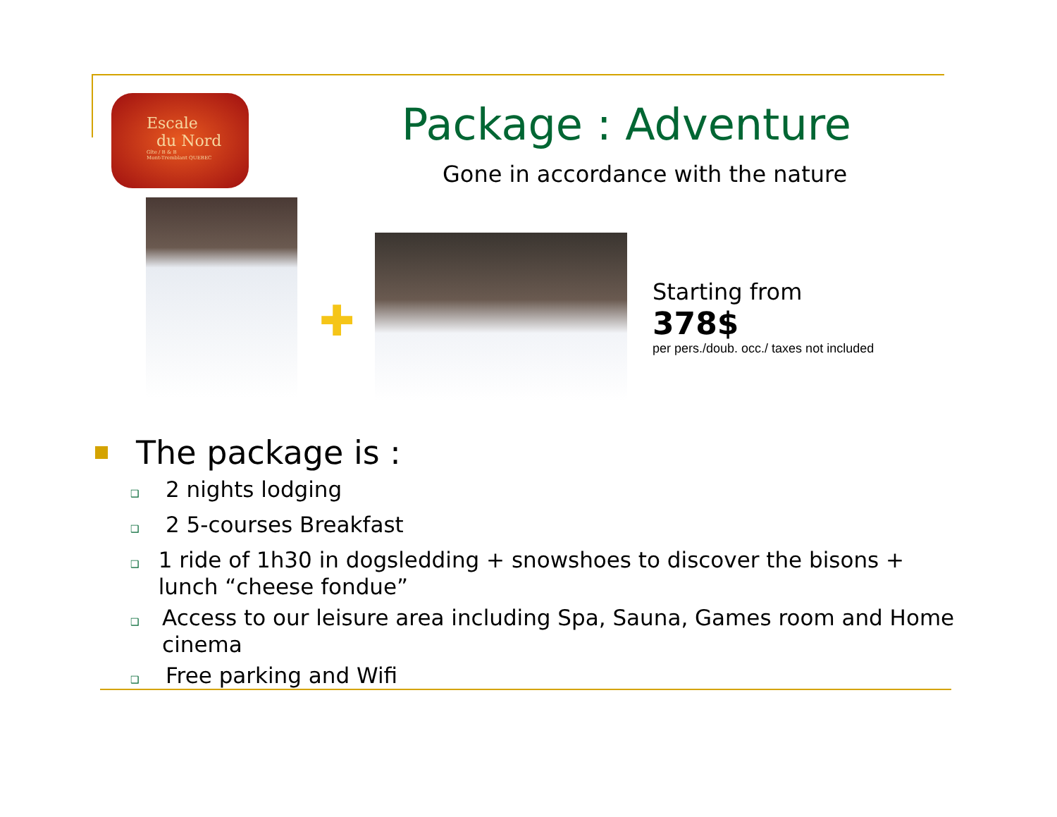Escale
du Nord
Gîte / B & B
Mont-Tremblant QUEBEC
Package : Adventure
Gone in accordance with the nature
✚
Starting from
378$
per pers./doub. occ./ taxes not included
The package is :
❑ 2 nights lodging
❑ 2 5-courses Breakfast
❑ 1 ride of 1h30 in dogsledding + snowshoes to discover the bisons + lunch “cheese fondue”
❑ Access to our leisure area including Spa, Sauna, Games room and Home cinema
❑ Free parking and Wifi